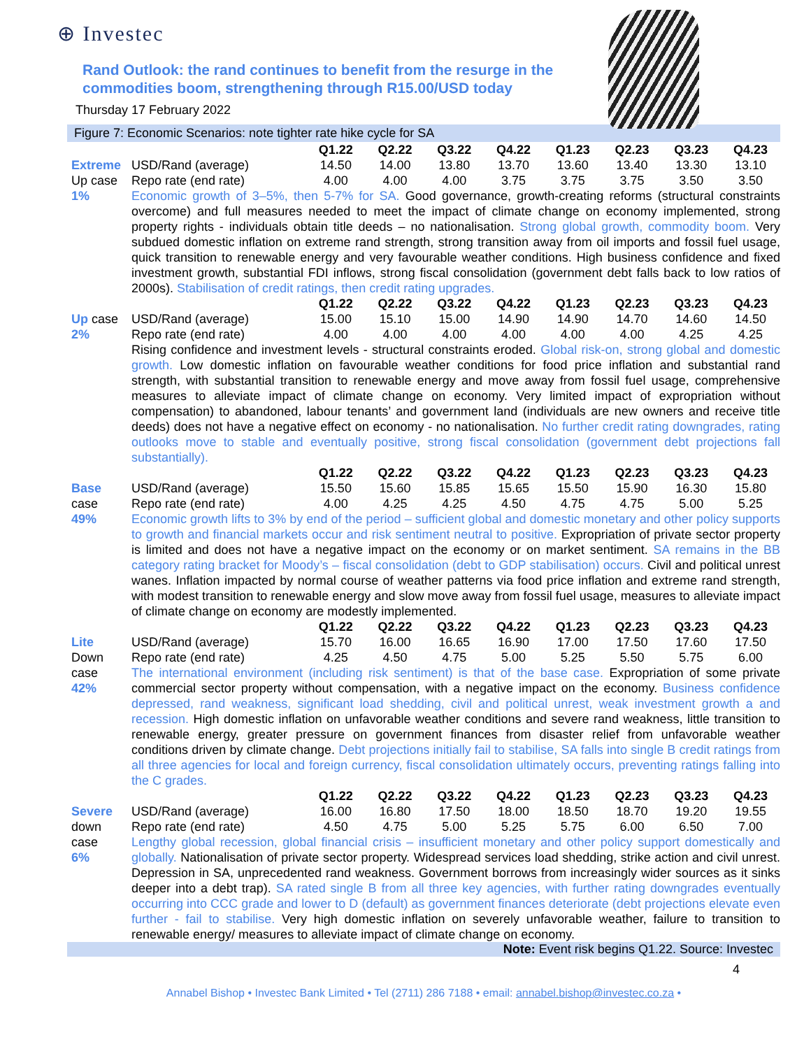⊕ Investec
Rand Outlook: the rand continues to benefit from the resurge in the commodities boom, strengthening through R15.00/USD today
Thursday 17 February 2022
Figure 7: Economic Scenarios: note tighter rate hike cycle for SA
| | | Q1.22 | Q2.22 | Q3.22 | Q4.22 | Q1.23 | Q2.23 | Q3.23 | Q4.23 |
| Extreme | USD/Rand (average) | 14.50 | 14.00 | 13.80 | 13.70 | 13.60 | 13.40 | 13.30 | 13.10 |
| Up case | Repo rate (end rate) | 4.00 | 4.00 | 4.00 | 3.75 | 3.75 | 3.75 | 3.50 | 3.50 |
| 1% | Economic growth of 3–5%, then 5-7% for SA. Good governance, growth-creating reforms (structural constraints overcome) and full measures needed to meet the impact of climate change on economy implemented, strong property rights - individuals obtain title deeds – no nationalisation. Strong global growth, commodity boom. Very subdued domestic inflation on extreme rand strength, strong transition away from oil imports and fossil fuel usage, quick transition to renewable energy and very favourable weather conditions. High business confidence and fixed investment growth, substantial FDI inflows, strong fiscal consolidation (government debt falls back to low ratios of 2000s). Stabilisation of credit ratings, then credit rating upgrades. | | | | | | | | |
| | | Q1.22 | Q2.22 | Q3.22 | Q4.22 | Q1.23 | Q2.23 | Q3.23 | Q4.23 |
| Up case | USD/Rand (average) | 15.00 | 15.10 | 15.00 | 14.90 | 14.90 | 14.70 | 14.60 | 14.50 |
| 2% | Repo rate (end rate) | 4.00 | 4.00 | 4.00 | 4.00 | 4.00 | 4.00 | 4.25 | 4.25 |
| | Rising confidence and investment levels - structural constraints eroded. Global risk-on, strong global and domestic growth. Low domestic inflation on favourable weather conditions for food price inflation and substantial rand strength, with substantial transition to renewable energy and move away from fossil fuel usage, comprehensive measures to alleviate impact of climate change on economy. Very limited impact of expropriation without compensation) to abandoned, labour tenants’ and government land (individuals are new owners and receive title deeds) does not have a negative effect on economy - no nationalisation. No further credit rating downgrades, rating outlooks move to stable and eventually positive, strong fiscal consolidation (government debt projections fall substantially). | | | | | | | | |
| | | Q1.22 | Q2.22 | Q3.22 | Q4.22 | Q1.23 | Q2.23 | Q3.23 | Q4.23 |
| Base | USD/Rand (average) | 15.50 | 15.60 | 15.85 | 15.65 | 15.50 | 15.90 | 16.30 | 15.80 |
| case | Repo rate (end rate) | 4.00 | 4.25 | 4.25 | 4.50 | 4.75 | 4.75 | 5.00 | 5.25 |
| 49% | Economic growth lifts to 3% by end of the period – sufficient global and domestic monetary and other policy supports to growth and financial markets occur and risk sentiment neutral to positive. Expropriation of private sector property is limited and does not have a negative impact on the economy or on market sentiment. SA remains in the BB category rating bracket for Moody’s – fiscal consolidation (debt to GDP stabilisation) occurs. Civil and political unrest wanes. Inflation impacted by normal course of weather patterns via food price inflation and extreme rand strength, with modest transition to renewable energy and slow move away from fossil fuel usage, measures to alleviate impact of climate change on economy are modestly implemented. | | | | | | | | |
| | | Q1.22 | Q2.22 | Q3.22 | Q4.22 | Q1.23 | Q2.23 | Q3.23 | Q4.23 |
| Lite | USD/Rand (average) | 15.70 | 16.00 | 16.65 | 16.90 | 17.00 | 17.50 | 17.60 | 17.50 |
| Down | Repo rate (end rate) | 4.25 | 4.50 | 4.75 | 5.00 | 5.25 | 5.50 | 5.75 | 6.00 |
| case 42% | The international environment (including risk sentiment) is that of the base case. Expropriation of some private commercial sector property without compensation, with a negative impact on the economy. Business confidence depressed, rand weakness, significant load shedding, civil and political unrest, weak investment growth a and recession. High domestic inflation on unfavorable weather conditions and severe rand weakness, little transition to renewable energy, greater pressure on government finances from disaster relief from unfavorable weather conditions driven by climate change. Debt projections initially fail to stabilise, SA falls into single B credit ratings from all three agencies for local and foreign currency, fiscal consolidation ultimately occurs, preventing ratings falling into the C grades. | | | | | | | | |
| | | Q1.22 | Q2.22 | Q3.22 | Q4.22 | Q1.23 | Q2.23 | Q3.23 | Q4.23 |
| Severe | USD/Rand (average) | 16.00 | 16.80 | 17.50 | 18.00 | 18.50 | 18.70 | 19.20 | 19.55 |
| down | Repo rate (end rate) | 4.50 | 4.75 | 5.00 | 5.25 | 5.75 | 6.00 | 6.50 | 7.00 |
| case 6% | Lengthy global recession, global financial crisis – insufficient monetary and other policy support domestically and globally. Nationalisation of private sector property. Widespread services load shedding, strike action and civil unrest. Depression in SA, unprecedented rand weakness. Government borrows from increasingly wider sources as it sinks deeper into a debt trap). SA rated single B from all three key agencies, with further rating downgrades eventually occurring into CCC grade and lower to D (default) as government finances deteriorate (debt projections elevate even further - fail to stabilise. Very high domestic inflation on severely unfavorable weather, failure to transition to renewable energy/ measures to alleviate impact of climate change on economy. | | | | | | | | |
Note: Event risk begins Q1.22. Source: Investec
4
Annabel Bishop • Investec Bank Limited • Tel (2711) 286 7188 • email: annabel.bishop@investec.co.za •